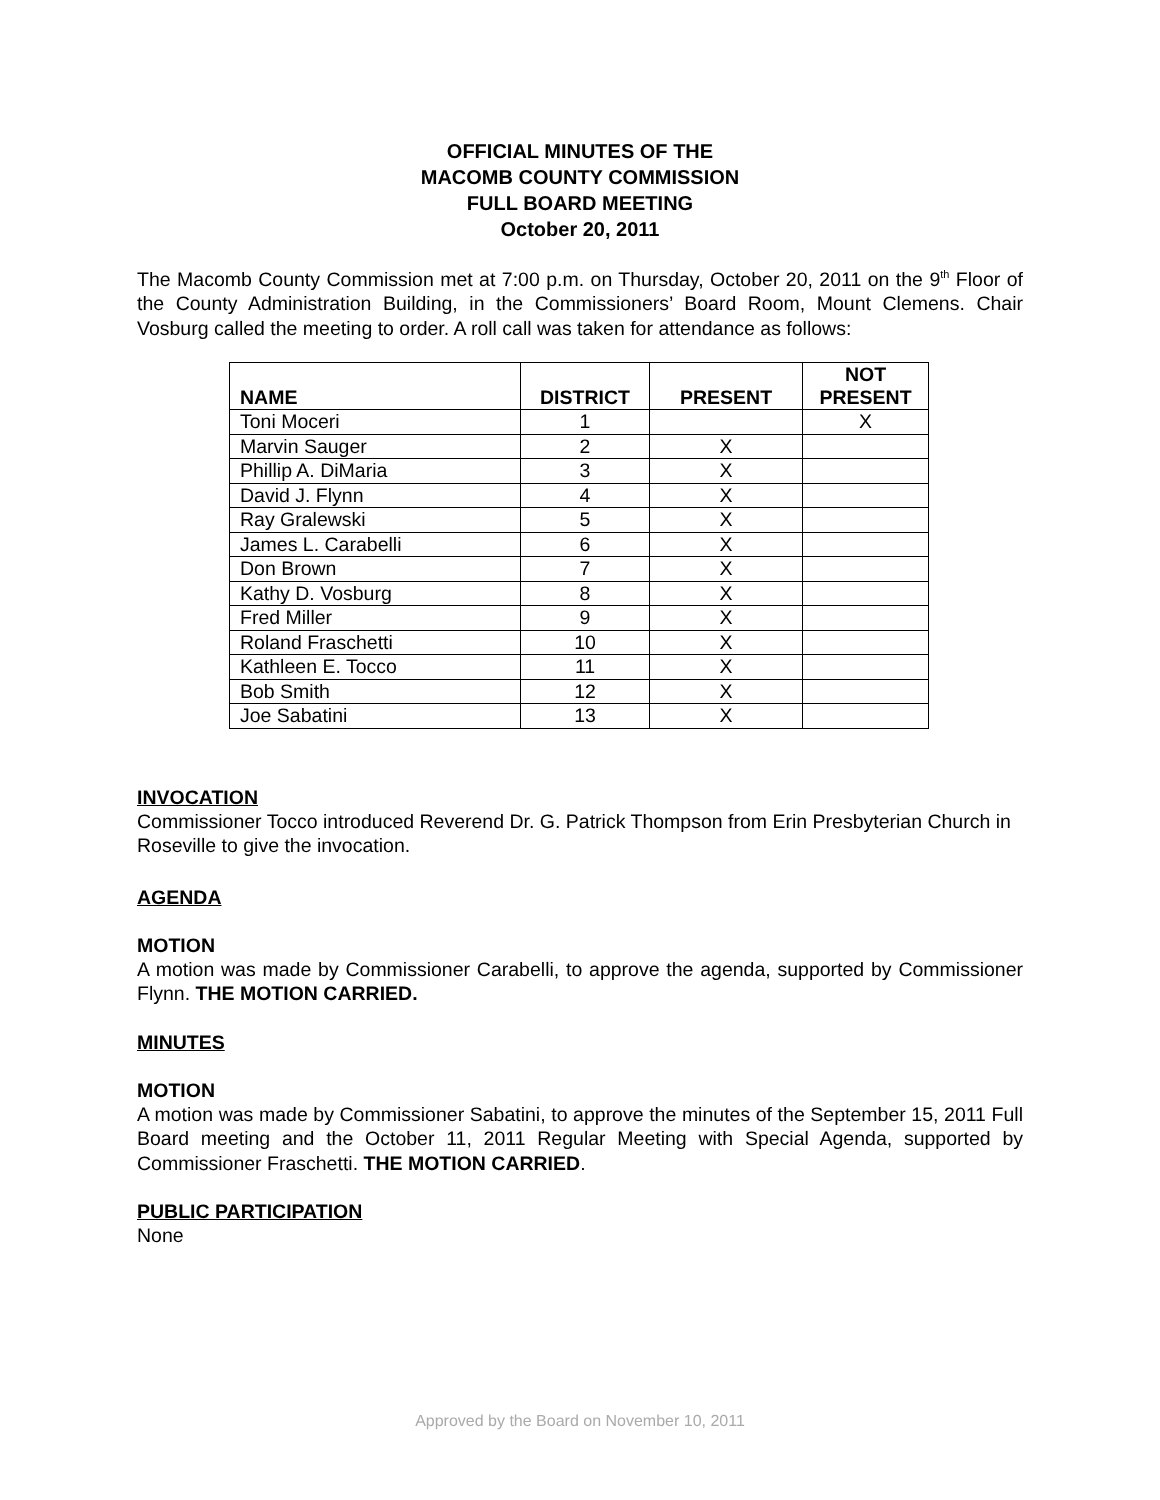OFFICIAL MINUTES OF THE
MACOMB COUNTY COMMISSION
FULL BOARD MEETING
October 20, 2011
The Macomb County Commission met at 7:00 p.m. on Thursday, October 20, 2011 on the 9<sup>th</sup> Floor of the County Administration Building, in the Commissioners’ Board Room, Mount Clemens. Chair Vosburg called the meeting to order. A roll call was taken for attendance as follows:
| NAME | DISTRICT | PRESENT | NOT PRESENT |
| --- | --- | --- | --- |
| Toni Moceri | 1 | | X |
| Marvin Sauger | 2 | X | |
| Phillip A. DiMaria | 3 | X | |
| David J. Flynn | 4 | X | |
| Ray Gralewski | 5 | X | |
| James L. Carabelli | 6 | X | |
| Don Brown | 7 | X | |
| Kathy D. Vosburg | 8 | X | |
| Fred Miller | 9 | X | |
| Roland Fraschetti | 10 | X | |
| Kathleen E. Tocco | 11 | X | |
| Bob Smith | 12 | X | |
| Joe Sabatini | 13 | X | |
INVOCATION
Commissioner Tocco introduced Reverend Dr. G. Patrick Thompson from Erin Presbyterian Church in Roseville to give the invocation.
AGENDA
MOTION
A motion was made by Commissioner Carabelli, to approve the agenda, supported by Commissioner Flynn. THE MOTION CARRIED.
MINUTES
MOTION
A motion was made by Commissioner Sabatini, to approve the minutes of the September 15, 2011 Full Board meeting and the October 11, 2011 Regular Meeting with Special Agenda, supported by Commissioner Fraschetti. THE MOTION CARRIED.
PUBLIC PARTICIPATION
None
Approved by the Board on November 10, 2011